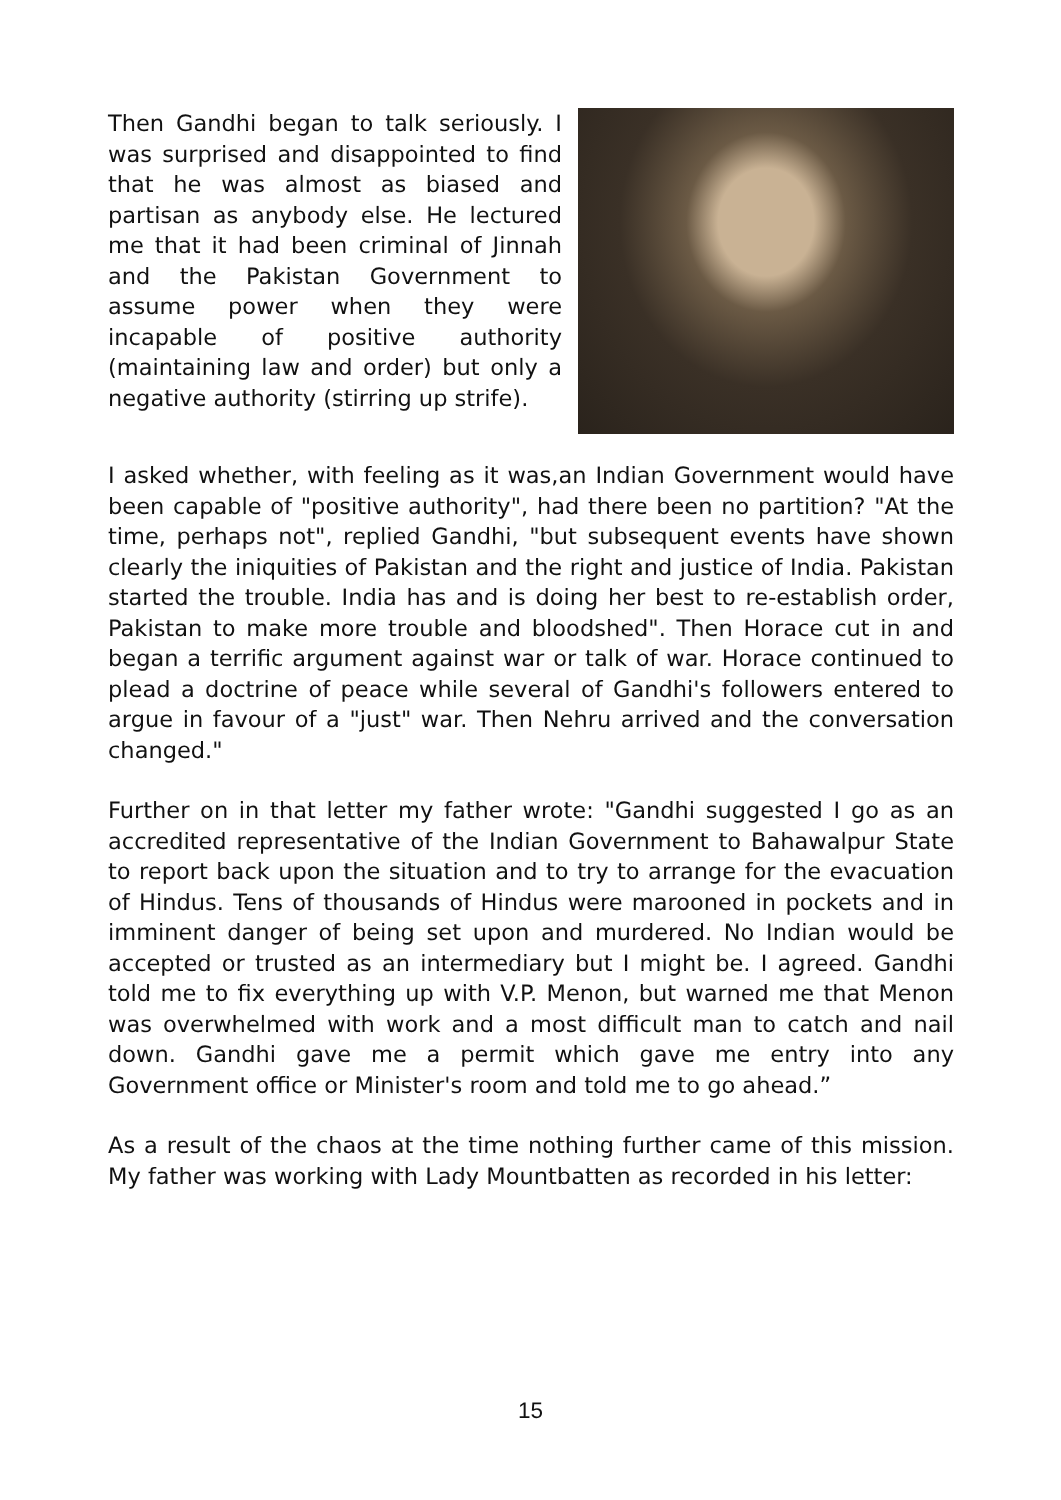Then Gandhi began to talk seriously. I was surprised and disappointed to find that he was almost as biased and partisan as anybody else. He lectured me that it had been criminal of Jinnah and the Pakistan Government to assume power when they were incapable of positive authority (maintaining law and order) but only a negative authority (stirring up strife).
I asked whether, with feeling as it was,an Indian Government would have been capable of "positive authority", had there been no partition? "At the time, perhaps not", replied Gandhi, "but subsequent events have shown clearly the iniquities of Pakistan and the right and justice of India. Pakistan started the trouble. India has and is doing her best to re-establish order, Pakistan to make more trouble and bloodshed". Then Horace cut in and began a terrific argument against war or talk of war. Horace continued to plead a doctrine of peace while several of Gandhi's followers entered to argue in favour of a "just" war. Then Nehru arrived and the conversation changed."
Further on in that letter my father wrote: "Gandhi suggested I go as an accredited representative of the Indian Government to Bahawalpur State to report back upon the situation and to try to arrange for the evacuation of Hindus. Tens of thousands of Hindus were marooned in pockets and in imminent danger of being set upon and murdered. No Indian would be accepted or trusted as an intermediary but I might be. I agreed. Gandhi told me to fix everything up with V.P. Menon, but warned me that Menon was overwhelmed with work and a most difficult man to catch and nail down. Gandhi gave me a permit which gave me entry into any Government office or Minister's room and told me to go ahead.”
As a result of the chaos at the time nothing further came of this mission. My father was working with Lady Mountbatten as recorded in his letter:
15